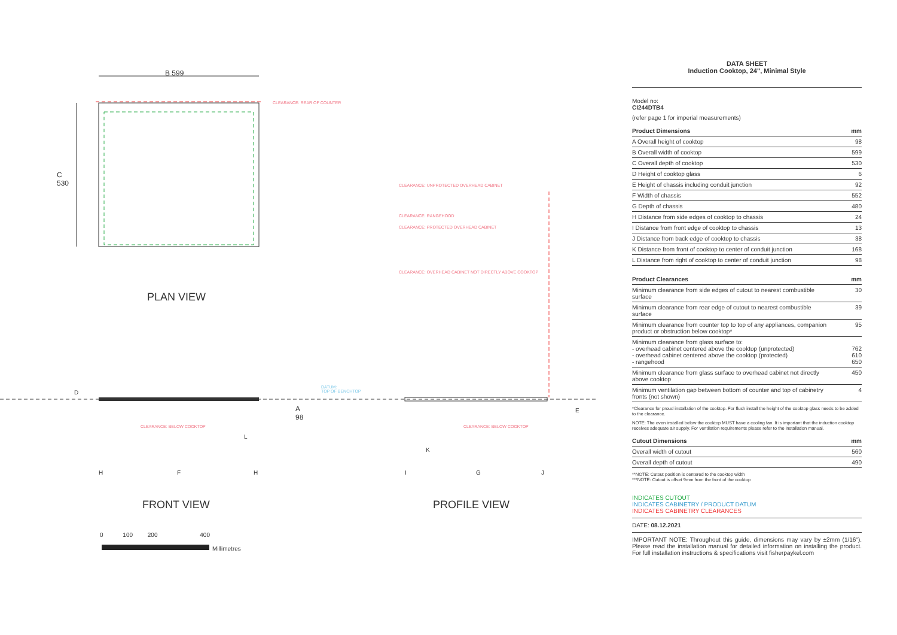B 599
CLEARANCE: REAR OF COUNTER
C
530
CLEARANCE: UNPROTECTED OVERHEAD CABINET
CLEARANCE: RANGEHOOD
CLEARANCE: PROTECTED OVERHEAD CABINET
CLEARANCE: OVERHEAD CABINET NOT DIRECTLY ABOVE COOKTOP
PLAN VIEW
DATUM:
TOP OF BENCHTOP
D
A
98
E
CLEARANCE: BELOW COOKTOP CLEARANCE: BELOW COOKTOP
L
K
H F H I G J
FRONT VIEW PROFILE VIEW
0 100 200 400
Millimetres
DATA SHEET
Induction Cooktop, 24", Minimal Style
Model no:
CI244DTB4
(refer page 1 for imperial measurements)
| Product Dimensions | mm |
| --- | --- |
| A Overall height of cooktop | 98 |
| B Overall width of cooktop | 599 |
| C Overall depth of cooktop | 530 |
| D Height of cooktop glass | 6 |
| E Height of chassis including conduit junction | 92 |
| F Width of chassis | 552 |
| G Depth of chassis | 480 |
| H Distance from side edges of cooktop to chassis | 24 |
| I Distance from front edge of cooktop to chassis | 13 |
| J Distance from back edge of cooktop to chassis | 38 |
| K Distance from front of cooktop to center of conduit junction | 168 |
| L Distance from right of cooktop to center of conduit junction | 98 |
| Product Clearances | mm |
| --- | --- |
| Minimum clearance from side edges of cutout to nearest combustible surface | 30 |
| Minimum clearance from rear edge of cutout to nearest combustible surface | 39 |
| Minimum clearance from counter top to top of any appliances, companion product or obstruction below cooktop* | 95 |
| Minimum clearance from glass surface to: - overhead cabinet centered above the cooktop (unprotected) - overhead cabinet centered above the cooktop (protected) - rangehood | 762 610 650 |
| Minimum clearance from glass surface to overhead cabinet not directly above cooktop | 450 |
| Minimum ventilation gap between bottom of counter and top of cabinetry fronts (not shown) | 4 |
*Clearance for proud installation of the cooktop. For flush install the height of the cooktop glass needs to be added to the clearance.
NOTE: The oven installed below the cooktop MUST have a cooling fan. It is important that the induction cooktop receives adequate air supply. For ventilation requirements please refer to the installation manual.
| Cutout Dimensions | mm |
| --- | --- |
| Overall width of cutout | 560 |
| Overall depth of cutout | 490 |
**NOTE: Cutout position is centered to the cooktop width
***NOTE: Cutout is offset 9mm from the front of the cooktop
INDICATES CUTOUT
INDICATES CABINETRY / PRODUCT DATUM
INDICATES CABINETRY CLEARANCES
DATE: 08.12.2021
IMPORTANT NOTE: Throughout this guide, dimensions may vary by ±2mm (1/16"). Please read the installation manual for detailed information on installing the product. For full installation instructions & specifications visit fisherpaykel.com